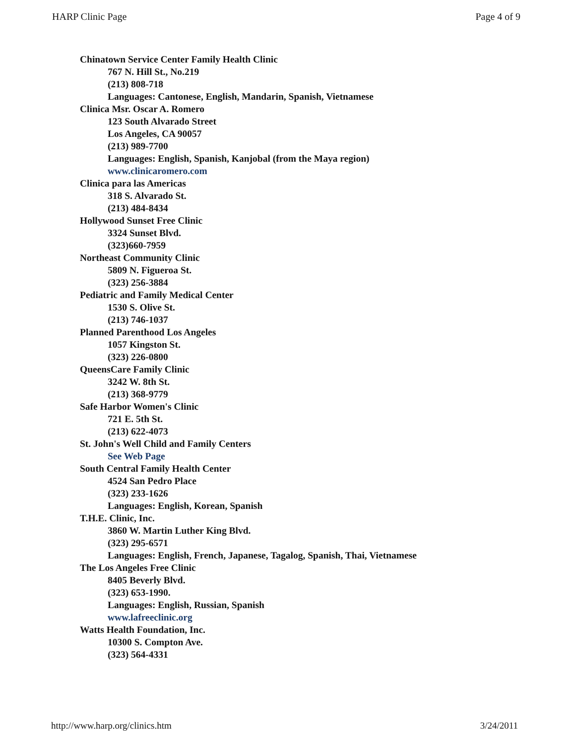HARP Clinic Page Page 4 of 9
Chinatown Service Center Family Health Clinic
767 N. Hill St., No.219
(213) 808-718
Languages: Cantonese, English, Mandarin, Spanish, Vietnamese
Clinica Msr. Oscar A. Romero
123 South Alvarado Street
Los Angeles, CA 90057
(213) 989-7700
Languages: English, Spanish, Kanjobal (from the Maya region)
www.clinicaromero.com
Clinica para las Americas
318 S. Alvarado St.
(213) 484-8434
Hollywood Sunset Free Clinic
3324 Sunset Blvd.
(323)660-7959
Northeast Community Clinic
5809 N. Figueroa St.
(323) 256-3884
Pediatric and Family Medical Center
1530 S. Olive St.
(213) 746-1037
Planned Parenthood Los Angeles
1057 Kingston St.
(323) 226-0800
QueensCare Family Clinic
3242 W. 8th St.
(213) 368-9779
Safe Harbor Women's Clinic
721 E. 5th St.
(213) 622-4073
St. John's Well Child and Family Centers
See Web Page
South Central Family Health Center
4524 San Pedro Place
(323) 233-1626
Languages: English, Korean, Spanish
T.H.E. Clinic, Inc.
3860 W. Martin Luther King Blvd.
(323) 295-6571
Languages: English, French, Japanese, Tagalog, Spanish, Thai, Vietnamese
The Los Angeles Free Clinic
8405 Beverly Blvd.
(323) 653-1990.
Languages: English, Russian, Spanish
www.lafreeclinic.org
Watts Health Foundation, Inc.
10300 S. Compton Ave.
(323) 564-4331
http://www.harp.org/clinics.htm 3/24/2011